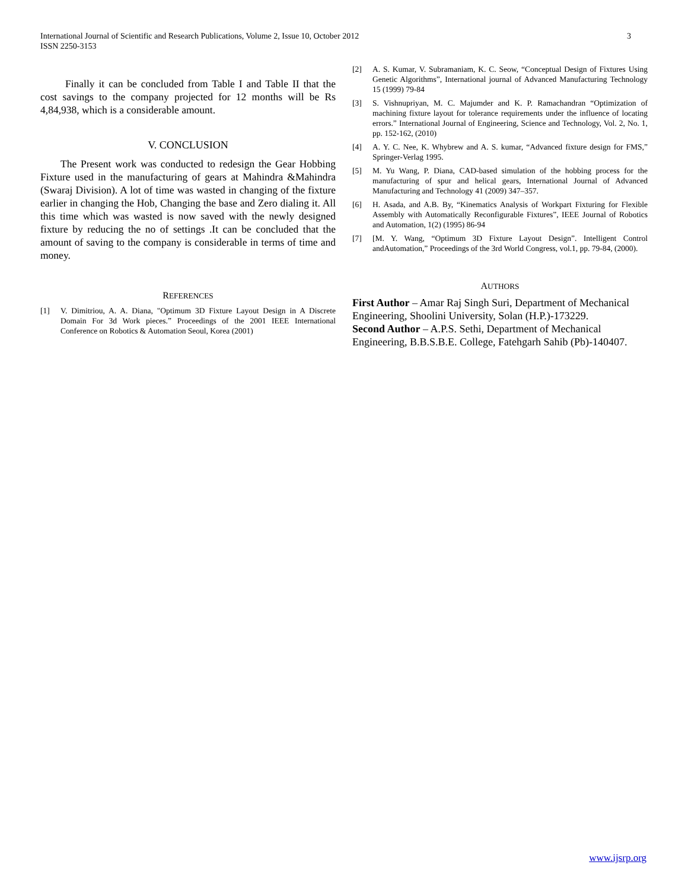International Journal of Scientific and Research Publications, Volume 2, Issue 10, October 2012
ISSN 2250-3153
3
Finally it can be concluded from Table I and Table II that the cost savings to the company projected for 12 months will be Rs 4,84,938, which is a considerable amount.
V. CONCLUSION
The Present work was conducted to redesign the Gear Hobbing Fixture used in the manufacturing of gears at Mahindra &Mahindra (Swaraj Division). A lot of time was wasted in changing of the fixture earlier in changing the Hob, Changing the base and Zero dialing it. All this time which was wasted is now saved with the newly designed fixture by reducing the no of settings .It can be concluded that the amount of saving to the company is considerable in terms of time and money.
REFERENCES
[1] V. Dimitriou, A. A. Diana, "Optimum 3D Fixture Layout Design in A Discrete Domain For 3d Work pieces.” Proceedings of the 2001 IEEE International Conference on Robotics & Automation Seoul, Korea (2001)
[2] A. S. Kumar, V. Subramaniam, K. C. Seow, “Conceptual Design of Fixtures Using Genetic Algorithms”, International journal of Advanced Manufacturing Technology 15 (1999) 79-84
[3] S. Vishnupriyan, M. C. Majumder and K. P. Ramachandran “Optimization of machining fixture layout for tolerance requirements under the influence of locating errors.” International Journal of Engineering, Science and Technology, Vol. 2, No. 1, pp. 152-162, (2010)
[4] A. Y. C. Nee, K. Whybrew and A. S. kumar, “Advanced fixture design for FMS,” Springer-Verlag 1995.
[5] M. Yu Wang, P. Diana, CAD-based simulation of the hobbing process for the manufacturing of spur and helical gears, International Journal of Advanced Manufacturing and Technology 41 (2009) 347–357.
[6] H. Asada, and A.B. By, “Kinematics Analysis of Workpart Fixturing for Flexible Assembly with Automatically Reconfigurable Fixtures”, IEEE Journal of Robotics and Automation, 1(2) (1995) 86-94
[7] [M. Y. Wang, “Optimum 3D Fixture Layout Design”. Intelligent Control andAutomation,” Proceedings of the 3rd World Congress, vol.1, pp. 79-84, (2000).
AUTHORS
First Author – Amar Raj Singh Suri, Department of Mechanical Engineering, Shoolini University, Solan (H.P.)-173229.
Second Author – A.P.S. Sethi, Department of Mechanical Engineering, B.B.S.B.E. College, Fatehgarh Sahib (Pb)-140407.
www.ijsrp.org